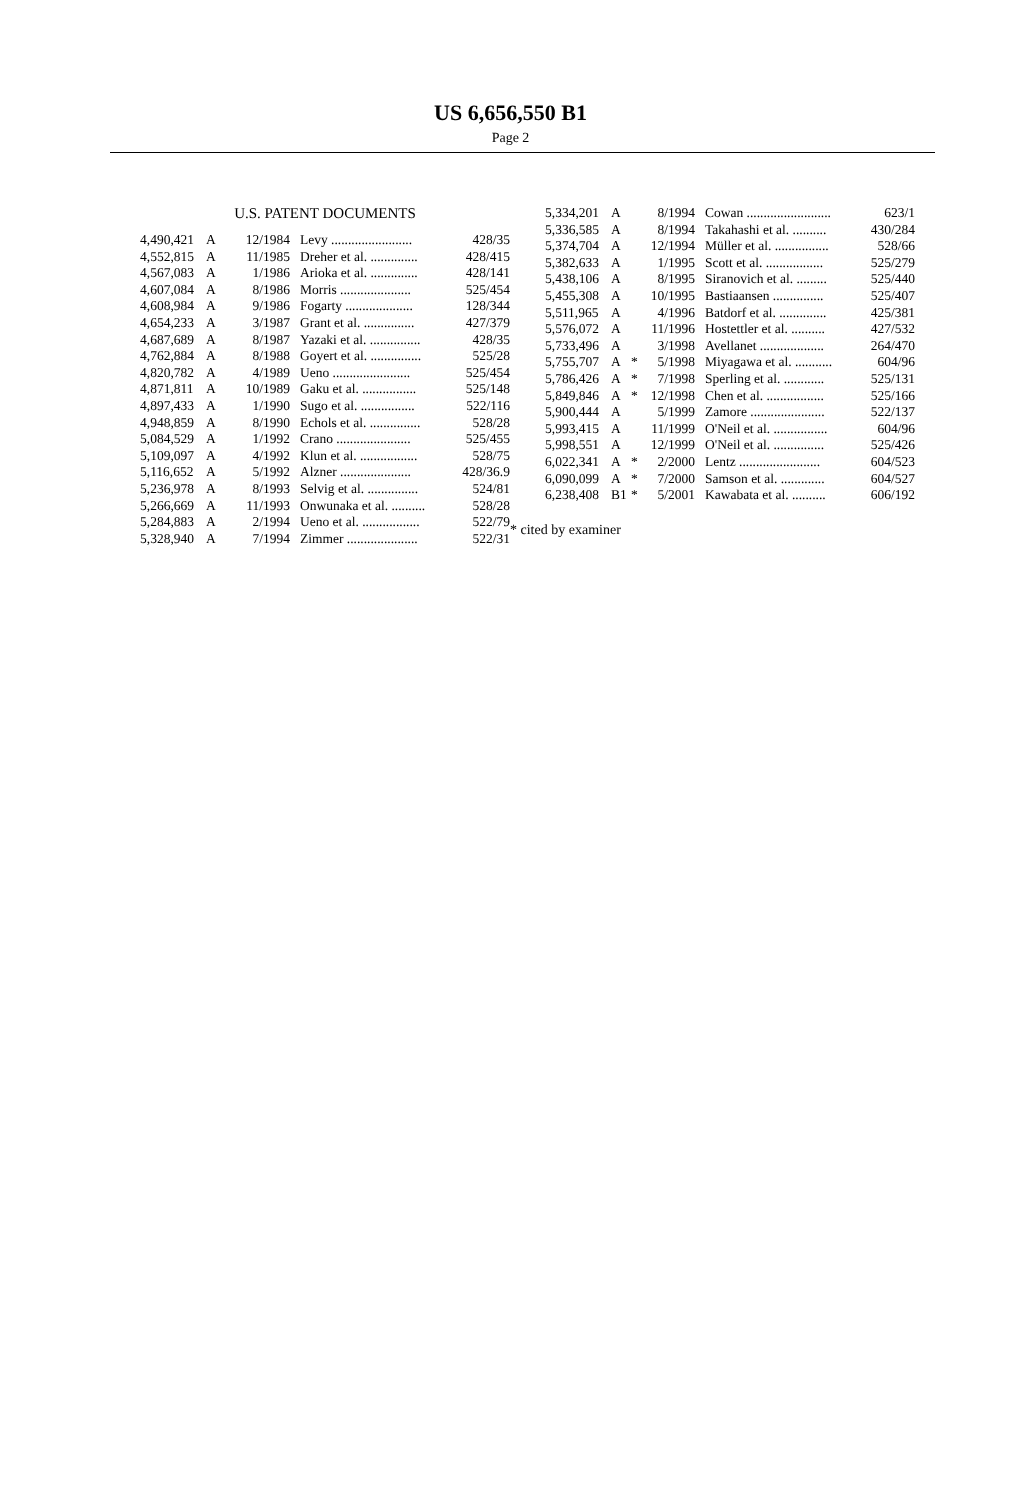US 6,656,550 B1
Page 2
U.S. PATENT DOCUMENTS
| 4,490,421 | A | | 12/1984 | Levy ........................ | 428/35 |
| 4,552,815 | A | | 11/1985 | Dreher et al. .............. | 428/415 |
| 4,567,083 | A | | 1/1986 | Arioka et al. .............. | 428/141 |
| 4,607,084 | A | | 8/1986 | Morris ..................... | 525/454 |
| 4,608,984 | A | | 9/1986 | Fogarty .................... | 128/344 |
| 4,654,233 | A | | 3/1987 | Grant et al. ............... | 427/379 |
| 4,687,689 | A | | 8/1987 | Yazaki et al. ............... | 428/35 |
| 4,762,884 | A | | 8/1988 | Goyert et al. ............... | 525/28 |
| 4,820,782 | A | | 4/1989 | Ueno ....................... | 525/454 |
| 4,871,811 | A | | 10/1989 | Gaku et al. ................ | 525/148 |
| 4,897,433 | A | | 1/1990 | Sugo et al. ................ | 522/116 |
| 4,948,859 | A | | 8/1990 | Echols et al. ............... | 528/28 |
| 5,084,529 | A | | 1/1992 | Crano ...................... | 525/455 |
| 5,109,097 | A | | 4/1992 | Klun et al. ................. | 528/75 |
| 5,116,652 | A | | 5/1992 | Alzner ..................... | 428/36.9 |
| 5,236,978 | A | | 8/1993 | Selvig et al. ............... | 524/81 |
| 5,266,669 | A | | 11/1993 | Onwunaka et al. .......... | 528/28 |
| 5,284,883 | A | | 2/1994 | Ueno et al. ................. | 522/79 |
| 5,328,940 | A | | 7/1994 | Zimmer ..................... | 522/31 |
| 5,334,201 | A | | 8/1994 | Cowan ......................... | 623/1 |
| 5,336,585 | A | | 8/1994 | Takahashi et al. .......... | 430/284 |
| 5,374,704 | A | | 12/1994 | Müller et al. ................ | 528/66 |
| 5,382,633 | A | | 1/1995 | Scott et al. ................. | 525/279 |
| 5,438,106 | A | | 8/1995 | Siranovich et al. ......... | 525/440 |
| 5,455,308 | A | | 10/1995 | Bastiaansen ............... | 525/407 |
| 5,511,965 | A | | 4/1996 | Batdorf et al. .............. | 425/381 |
| 5,576,072 | A | | 11/1996 | Hostettler et al. .......... | 427/532 |
| 5,733,496 | A | | 3/1998 | Avellanet ................... | 264/470 |
| 5,755,707 | A | * | 5/1998 | Miyagawa et al. ........... | 604/96 |
| 5,786,426 | A | * | 7/1998 | Sperling et al. ............ | 525/131 |
| 5,849,846 | A | * | 12/1998 | Chen et al. ................. | 525/166 |
| 5,900,444 | A | | 5/1999 | Zamore ...................... | 522/137 |
| 5,993,415 | A | | 11/1999 | O'Neil et al. ................ | 604/96 |
| 5,998,551 | A | | 12/1999 | O'Neil et al. ............... | 525/426 |
| 6,022,341 | A | * | 2/2000 | Lentz ........................ | 604/523 |
| 6,090,099 | A | * | 7/2000 | Samson et al. ............. | 604/527 |
| 6,238,408 | B1 | * | 5/2001 | Kawabata et al. .......... | 606/192 |
* cited by examiner